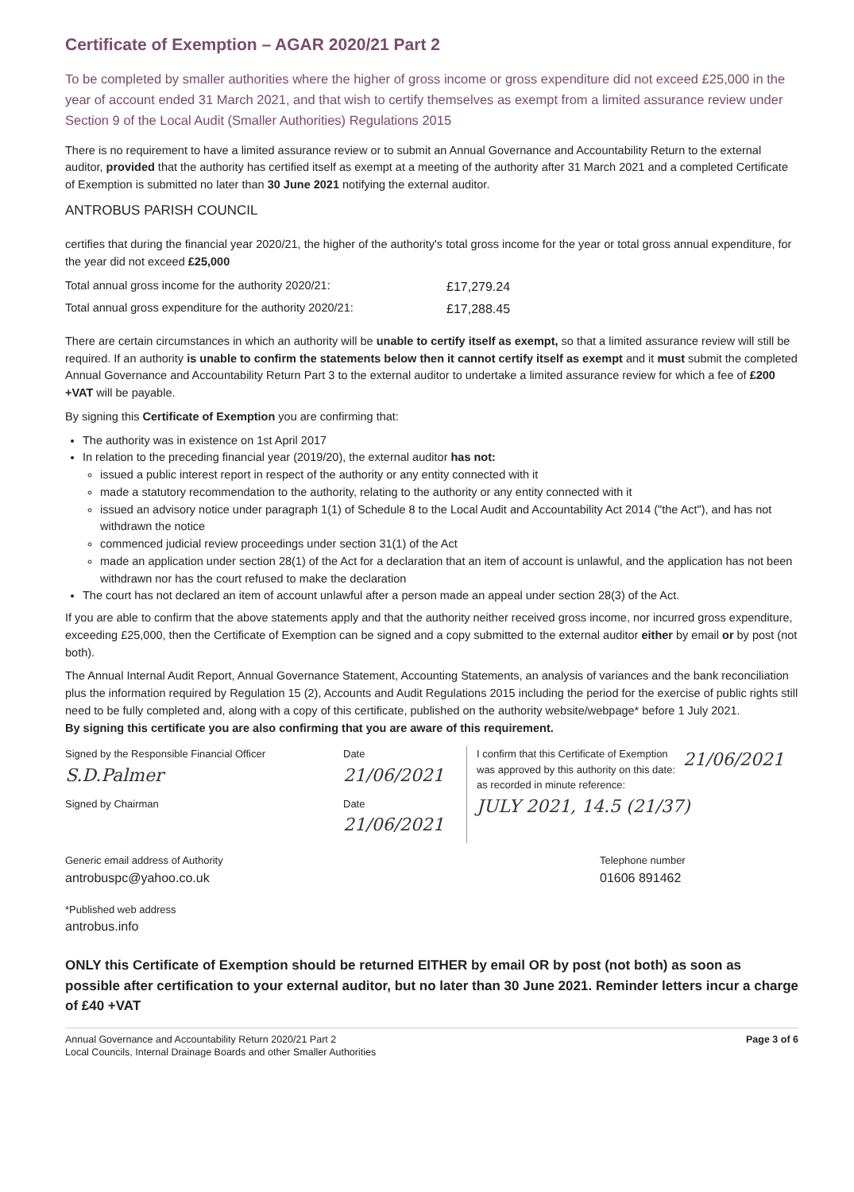Certificate of Exemption – AGAR 2020/21 Part 2
To be completed by smaller authorities where the higher of gross income or gross expenditure did not exceed £25,000 in the year of account ended 31 March 2021, and that wish to certify themselves as exempt from a limited assurance review under Section 9 of the Local Audit (Smaller Authorities) Regulations 2015
There is no requirement to have a limited assurance review or to submit an Annual Governance and Accountability Return to the external auditor, provided that the authority has certified itself as exempt at a meeting of the authority after 31 March 2021 and a completed Certificate of Exemption is submitted no later than 30 June 2021 notifying the external auditor.
ANTROBUS PARISH COUNCIL
certifies that during the financial year 2020/21, the higher of the authority's total gross income for the year or total gross annual expenditure, for the year did not exceed £25,000
Total annual gross income for the authority 2020/21: £17,279.24
Total annual gross expenditure for the authority 2020/21: £17,288.45
There are certain circumstances in which an authority will be unable to certify itself as exempt, so that a limited assurance review will still be required. If an authority is unable to confirm the statements below then it cannot certify itself as exempt and it must submit the completed Annual Governance and Accountability Return Part 3 to the external auditor to undertake a limited assurance review for which a fee of £200 +VAT will be payable.
By signing this Certificate of Exemption you are confirming that:
The authority was in existence on 1st April 2017
In relation to the preceding financial year (2019/20), the external auditor has not:
issued a public interest report in respect of the authority or any entity connected with it
made a statutory recommendation to the authority, relating to the authority or any entity connected with it
issued an advisory notice under paragraph 1(1) of Schedule 8 to the Local Audit and Accountability Act 2014 ("the Act"), and has not withdrawn the notice
commenced judicial review proceedings under section 31(1) of the Act
made an application under section 28(1) of the Act for a declaration that an item of account is unlawful, and the application has not been withdrawn nor has the court refused to make the declaration
The court has not declared an item of account unlawful after a person made an appeal under section 28(3) of the Act.
If you are able to confirm that the above statements apply and that the authority neither received gross income, nor incurred gross expenditure, exceeding £25,000, then the Certificate of Exemption can be signed and a copy submitted to the external auditor either by email or by post (not both).
The Annual Internal Audit Report, Annual Governance Statement, Accounting Statements, an analysis of variances and the bank reconciliation plus the information required by Regulation 15 (2), Accounts and Audit Regulations 2015 including the period for the exercise of public rights still need to be fully completed and, along with a copy of this certificate, published on the authority website/webpage* before 1 July 2021.
By signing this certificate you are also confirming that you are aware of this requirement.
Signed by the Responsible Financial Officer
S.D.Palmer
Signed by Chairman
Date
21/06/2021
Date
21/06/2021
I confirm that this Certificate of Exemption was approved by this authority on this date:
21/06/2021
as recorded in minute reference:
JULY 2021, 14.5 (21/37)
Generic email address of Authority
antrobuspc@yahoo.co.uk
*Published web address
antrobus.info
Telephone number
01606 891462
ONLY this Certificate of Exemption should be returned EITHER by email OR by post (not both) as soon as possible after certification to your external auditor, but no later than 30 June 2021. Reminder letters incur a charge of £40 +VAT
Annual Governance and Accountability Return 2020/21 Part 2
Local Councils, Internal Drainage Boards and other Smaller Authorities
Page 3 of 6